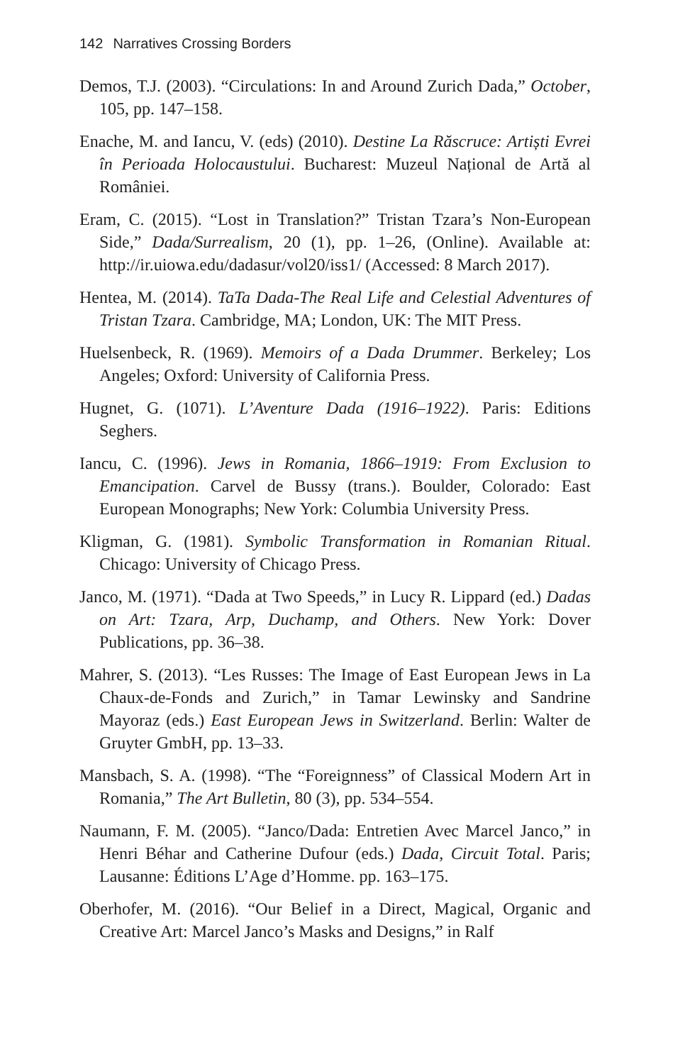142 Narratives Crossing Borders
Demos, T.J. (2003). “Circulations: In and Around Zurich Dada,” October, 105, pp. 147–158.
Enache, M. and Iancu, V. (eds) (2010). Destine La Răscruce: Artiști Evrei în Perioada Holocaustului. Bucharest: Muzeul Național de Artă al României.
Eram, C. (2015). “Lost in Translation?” Tristan Tzara’s Non-European Side,” Dada/Surrealism, 20 (1), pp. 1–26, (Online). Available at: http://ir.uiowa.edu/dadasur/vol20/iss1/ (Accessed: 8 March 2017).
Hentea, M. (2014). TaTa Dada-The Real Life and Celestial Adventures of Tristan Tzara. Cambridge, MA; London, UK: The MIT Press.
Huelsenbeck, R. (1969). Memoirs of a Dada Drummer. Berkeley; Los Angeles; Oxford: University of California Press.
Hugnet, G. (1071). L’Aventure Dada (1916–1922). Paris: Editions Seghers.
Iancu, C. (1996). Jews in Romania, 1866–1919: From Exclusion to Emancipation. Carvel de Bussy (trans.). Boulder, Colorado: East European Monographs; New York: Columbia University Press.
Kligman, G. (1981). Symbolic Transformation in Romanian Ritual. Chicago: University of Chicago Press.
Janco, M. (1971). “Dada at Two Speeds,” in Lucy R. Lippard (ed.) Dadas on Art: Tzara, Arp, Duchamp, and Others. New York: Dover Publications, pp. 36–38.
Mahrer, S. (2013). “Les Russes: The Image of East European Jews in La Chaux-de-Fonds and Zurich,” in Tamar Lewinsky and Sandrine Mayoraz (eds.) East European Jews in Switzerland. Berlin: Walter de Gruyter GmbH, pp. 13–33.
Mansbach, S. A. (1998). “The “Foreignness” of Classical Modern Art in Romania,” The Art Bulletin, 80 (3), pp. 534–554.
Naumann, F. M. (2005). “Janco/Dada: Entretien Avec Marcel Janco,” in Henri Béhar and Catherine Dufour (eds.) Dada, Circuit Total. Paris; Lausanne: Éditions L’Age d’Homme. pp. 163–175.
Oberhofer, M. (2016). “Our Belief in a Direct, Magical, Organic and Creative Art: Marcel Janco’s Masks and Designs,” in Ralf